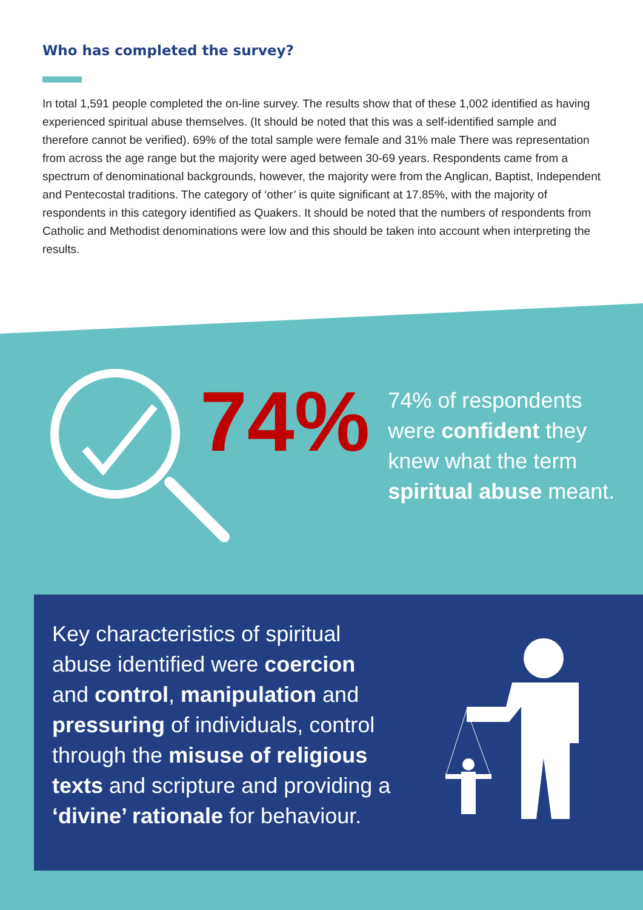Who has completed the survey?
In total 1,591 people completed the on-line survey. The results show that of these 1,002 identified as having experienced spiritual abuse themselves. (It should be noted that this was a self-identified sample and therefore cannot be verified). 69% of the total sample were female and 31% male There was representation from across the age range but the majority were aged between 30-69 years. Respondents came from a spectrum of denominational backgrounds, however, the majority were from the Anglican, Baptist, Independent and Pentecostal traditions. The category of ‘other’ is quite significant at 17.85%, with the majority of respondents in this category identified as Quakers. It should be noted that the numbers of respondents from Catholic and Methodist denominations were low and this should be taken into account when interpreting the results.
74%
74% of respondents were confident they knew what the term spiritual abuse meant.
Key characteristics of spiritual abuse identified were coercion and control, manipulation and pressuring of individuals, control through the misuse of religious texts and scripture and providing a ‘divine’ rationale for behaviour.